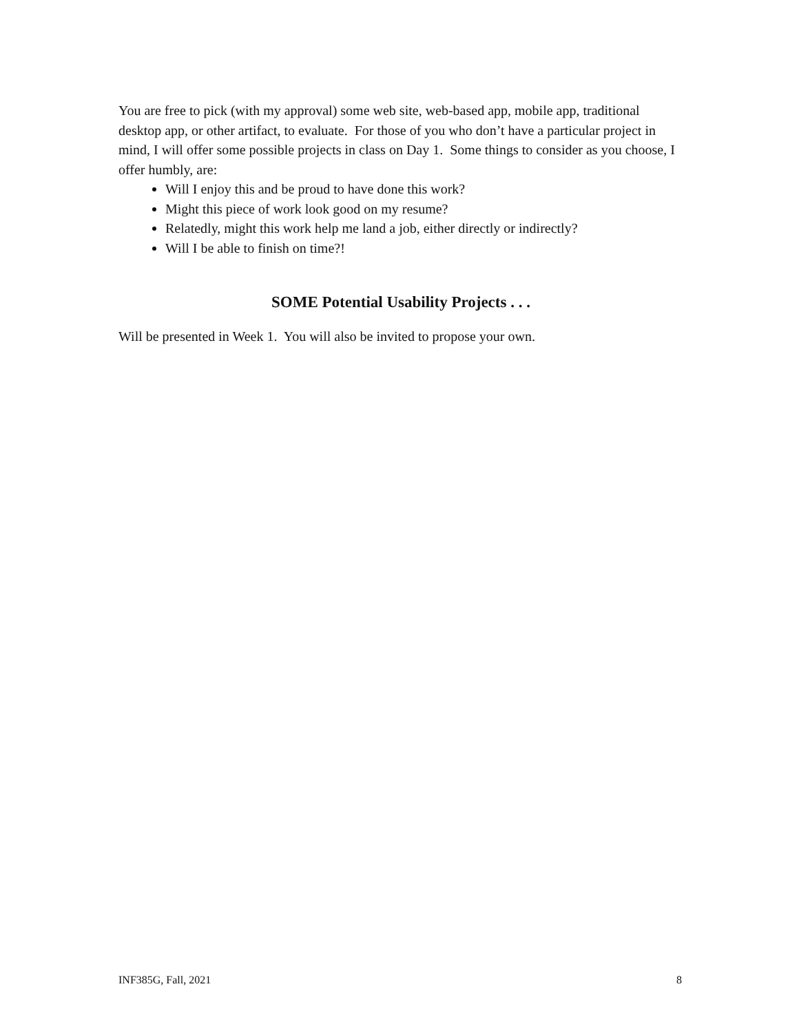You are free to pick (with my approval) some web site, web-based app, mobile app, traditional desktop app, or other artifact, to evaluate. For those of you who don’t have a particular project in mind, I will offer some possible projects in class on Day 1. Some things to consider as you choose, I offer humbly, are:
Will I enjoy this and be proud to have done this work?
Might this piece of work look good on my resume?
Relatedly, might this work help me land a job, either directly or indirectly?
Will I be able to finish on time?!
SOME Potential Usability Projects . . .
Will be presented in Week 1. You will also be invited to propose your own.
INF385G, Fall, 2021 8